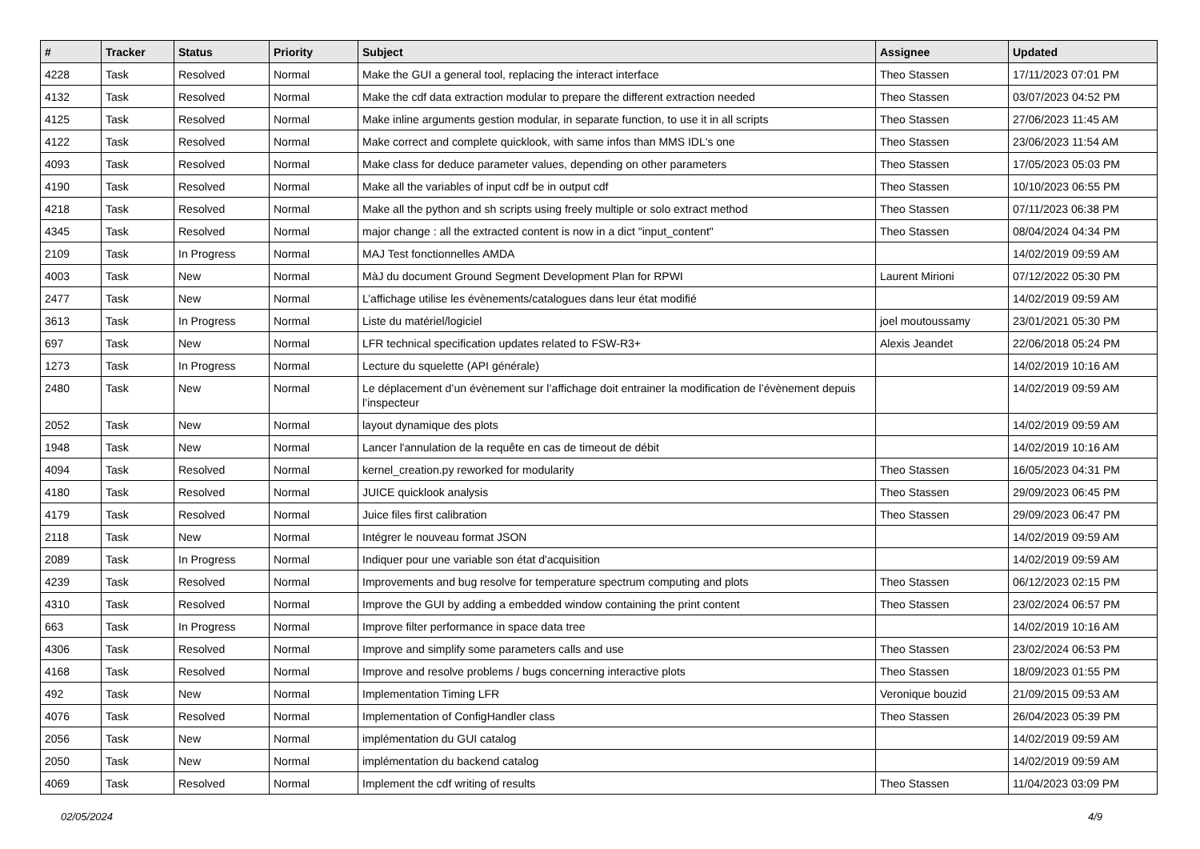| # | Tracker | Status | Priority | Subject | Assignee | Updated |
| --- | --- | --- | --- | --- | --- | --- |
| 4228 | Task | Resolved | Normal | Make the GUI a general tool, replacing the interact interface | Theo Stassen | 17/11/2023 07:01 PM |
| 4132 | Task | Resolved | Normal | Make the cdf data extraction modular to prepare the different extraction needed | Theo Stassen | 03/07/2023 04:52 PM |
| 4125 | Task | Resolved | Normal | Make inline arguments gestion modular, in separate function, to use it in all scripts | Theo Stassen | 27/06/2023 11:45 AM |
| 4122 | Task | Resolved | Normal | Make correct and complete quicklook, with same infos than MMS IDL's one | Theo Stassen | 23/06/2023 11:54 AM |
| 4093 | Task | Resolved | Normal | Make class for deduce parameter values, depending on other parameters | Theo Stassen | 17/05/2023 05:03 PM |
| 4190 | Task | Resolved | Normal | Make all the variables of input cdf be in output cdf | Theo Stassen | 10/10/2023 06:55 PM |
| 4218 | Task | Resolved | Normal | Make all the python and sh scripts using freely multiple or solo extract method | Theo Stassen | 07/11/2023 06:38 PM |
| 4345 | Task | Resolved | Normal | major change : all the extracted content is now in a dict "input_content" | Theo Stassen | 08/04/2024 04:34 PM |
| 2109 | Task | In Progress | Normal | MAJ Test fonctionnelles AMDA | | 14/02/2019 09:59 AM |
| 4003 | Task | New | Normal | MàJ du document Ground Segment Development Plan for RPWI | Laurent Mirioni | 07/12/2022 05:30 PM |
| 2477 | Task | New | Normal | L’affichage utilise les évènements/catalogues dans leur état modifié | | 14/02/2019 09:59 AM |
| 3613 | Task | In Progress | Normal | Liste du matériel/logiciel | joel moutoussamy | 23/01/2021 05:30 PM |
| 697 | Task | New | Normal | LFR technical specification updates related to FSW-R3+ | Alexis Jeandet | 22/06/2018 05:24 PM |
| 1273 | Task | In Progress | Normal | Lecture du squelette (API générale) | | 14/02/2019 10:16 AM |
| 2480 | Task | New | Normal | Le déplacement d’un évènement sur l’affichage doit entrainer la modification de l’évènement depuis l’inspecteur | | 14/02/2019 09:59 AM |
| 2052 | Task | New | Normal | layout dynamique des plots | | 14/02/2019 09:59 AM |
| 1948 | Task | New | Normal | Lancer l'annulation de la requête en cas de timeout de débit | | 14/02/2019 10:16 AM |
| 4094 | Task | Resolved | Normal | kernel_creation.py reworked for modularity | Theo Stassen | 16/05/2023 04:31 PM |
| 4180 | Task | Resolved | Normal | JUICE quicklook analysis | Theo Stassen | 29/09/2023 06:45 PM |
| 4179 | Task | Resolved | Normal | Juice files first calibration | Theo Stassen | 29/09/2023 06:47 PM |
| 2118 | Task | New | Normal | Intégrer le nouveau format JSON | | 14/02/2019 09:59 AM |
| 2089 | Task | In Progress | Normal | Indiquer pour une variable son état d'acquisition | | 14/02/2019 09:59 AM |
| 4239 | Task | Resolved | Normal | Improvements and bug resolve for temperature spectrum computing and plots | Theo Stassen | 06/12/2023 02:15 PM |
| 4310 | Task | Resolved | Normal | Improve the GUI by adding a embedded window containing the print content | Theo Stassen | 23/02/2024 06:57 PM |
| 663 | Task | In Progress | Normal | Improve filter performance in space data tree | | 14/02/2019 10:16 AM |
| 4306 | Task | Resolved | Normal | Improve and simplify some parameters calls and use | Theo Stassen | 23/02/2024 06:53 PM |
| 4168 | Task | Resolved | Normal | Improve and resolve problems / bugs concerning interactive plots | Theo Stassen | 18/09/2023 01:55 PM |
| 492 | Task | New | Normal | Implementation Timing LFR | Veronique bouzid | 21/09/2015 09:53 AM |
| 4076 | Task | Resolved | Normal | Implementation of ConfigHandler class | Theo Stassen | 26/04/2023 05:39 PM |
| 2056 | Task | New | Normal | implémentation du GUI catalog | | 14/02/2019 09:59 AM |
| 2050 | Task | New | Normal | implémentation du backend catalog | | 14/02/2019 09:59 AM |
| 4069 | Task | Resolved | Normal | Implement the cdf writing of results | Theo Stassen | 11/04/2023 03:09 PM |
02/05/2024 4/9